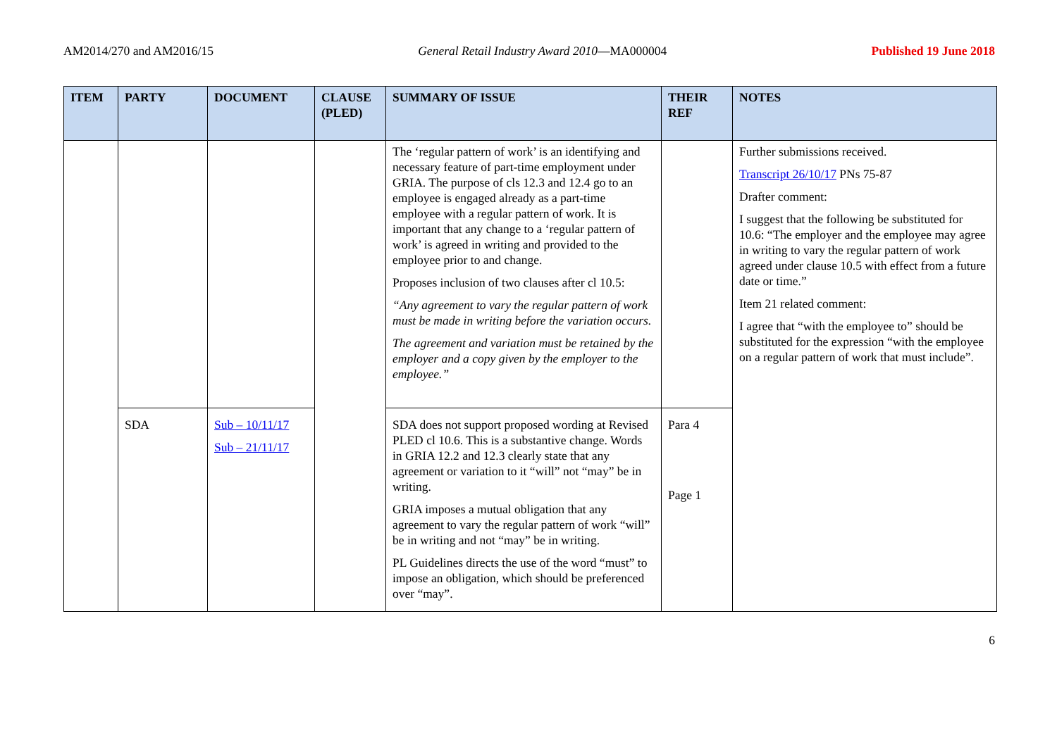AM2014/270 and AM2016/15 General Retail Industry Award 2010—MA000004 Published 19 June 2018
| ITEM | PARTY | DOCUMENT | CLAUSE (PLED) | SUMMARY OF ISSUE | THEIR REF | NOTES |
| --- | --- | --- | --- | --- | --- | --- |
| | | | | The ‘regular pattern of work’ is an identifying and necessary feature of part-time employment under GRIA. The purpose of cls 12.3 and 12.4 go to an employee is engaged already as a part-time employee with a regular pattern of work. It is important that any change to a ‘regular pattern of work’ is agreed in writing and provided to the employee prior to and change. Proposes inclusion of two clauses after cl 10.5: “Any agreement to vary the regular pattern of work must be made in writing before the variation occurs. The agreement and variation must be retained by the employer and a copy given by the employer to the employee.” | | Further submissions received. Transcript 26/10/17 PNs 75-87 Drafter comment: I suggest that the following be substituted for 10.6: “The employer and the employee may agree in writing to vary the regular pattern of work agreed under clause 10.5 with effect from a future date or time.” Item 21 related comment: I agree that “with the employee to” should be substituted for the expression “with the employee on a regular pattern of work that must include”. |
| | SDA | Sub – 10/11/17 Sub – 21/11/17 | | SDA does not support proposed wording at Revised PLED cl 10.6. This is a substantive change. Words in GRIA 12.2 and 12.3 clearly state that any agreement or variation to it “will” not “may” be in writing. GRIA imposes a mutual obligation that any agreement to vary the regular pattern of work “will” be in writing and not “may” be in writing. PL Guidelines directs the use of the word “must” to impose an obligation, which should be preferenced over “may”. | Para 4 Page 1 | |
6